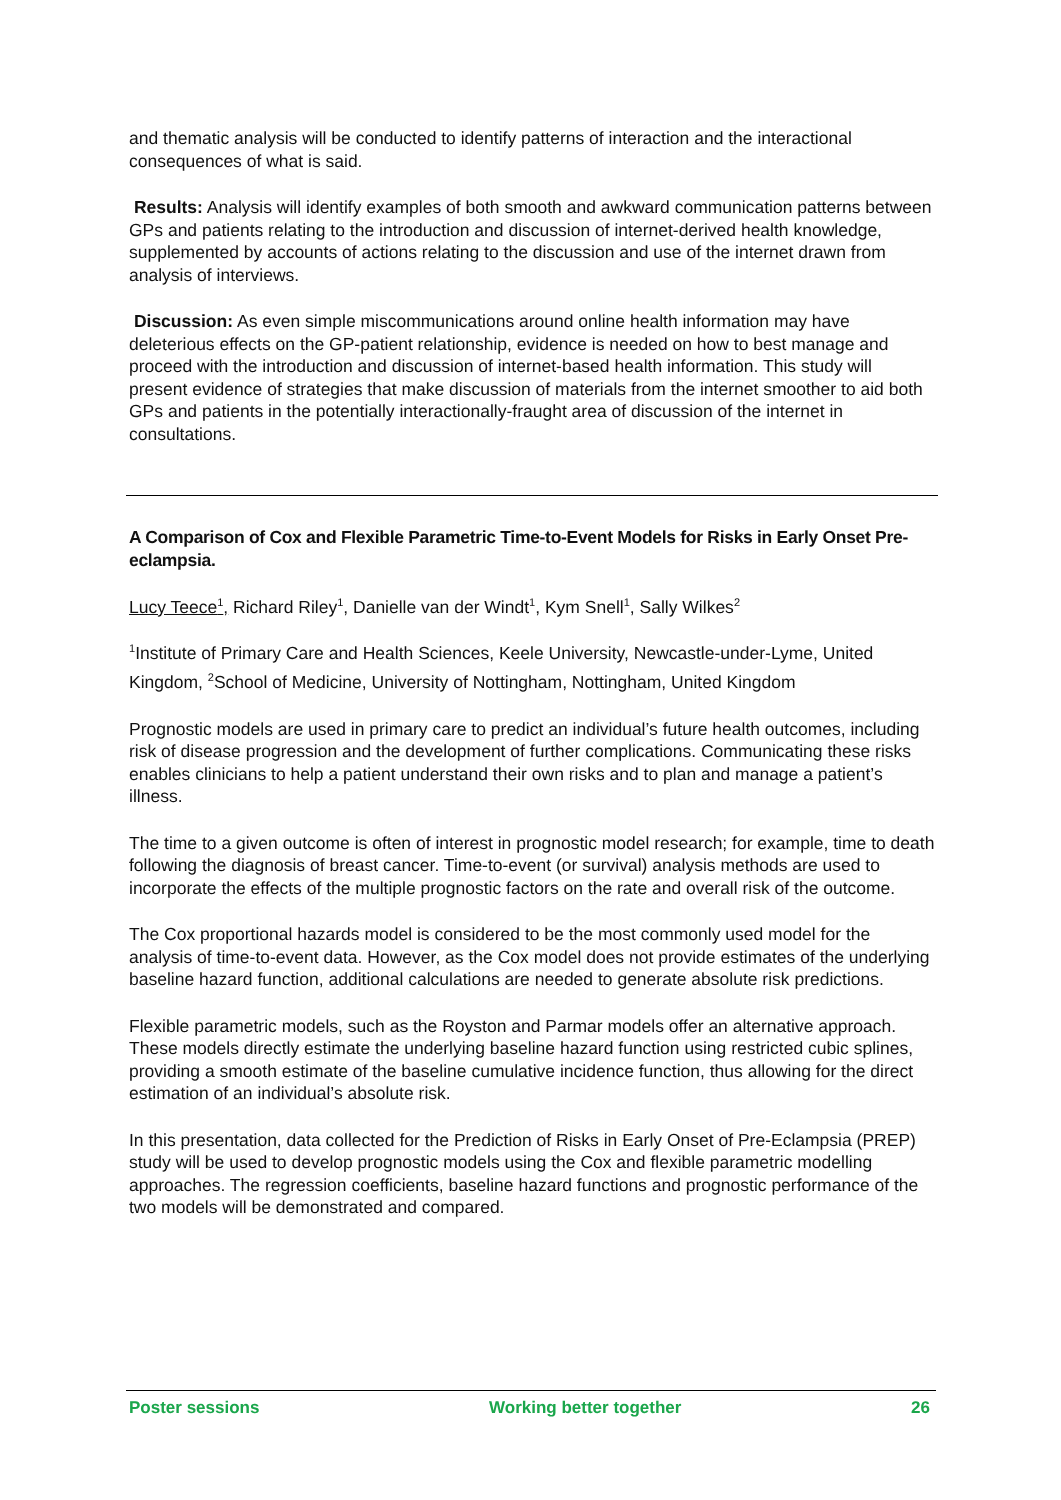and thematic analysis will be conducted to identify patterns of interaction and the interactional consequences of what is said.
Results: Analysis will identify examples of both smooth and awkward communication patterns between GPs and patients relating to the introduction and discussion of internet-derived health knowledge, supplemented by accounts of actions relating to the discussion and use of the internet drawn from analysis of interviews.
Discussion: As even simple miscommunications around online health information may have deleterious effects on the GP-patient relationship, evidence is needed on how to best manage and proceed with the introduction and discussion of internet-based health information. This study will present evidence of strategies that make discussion of materials from the internet smoother to aid both GPs and patients in the potentially interactionally-fraught area of discussion of the internet in consultations.
A Comparison of Cox and Flexible Parametric Time-to-Event Models for Risks in Early Onset Pre-eclampsia.
Lucy Teece<sup>1</sup>, Richard Riley<sup>1</sup>, Danielle van der Windt<sup>1</sup>, Kym Snell<sup>1</sup>, Sally Wilkes<sup>2</sup>
<sup>1</sup> Institute of Primary Care and Health Sciences, Keele University, Newcastle-under-Lyme, United Kingdom, <sup>2</sup>School of Medicine, University of Nottingham, Nottingham, United Kingdom
Prognostic models are used in primary care to predict an individual’s future health outcomes, including risk of disease progression and the development of further complications. Communicating these risks enables clinicians to help a patient understand their own risks and to plan and manage a patient’s illness.
The time to a given outcome is often of interest in prognostic model research; for example, time to death following the diagnosis of breast cancer. Time-to-event (or survival) analysis methods are used to incorporate the effects of the multiple prognostic factors on the rate and overall risk of the outcome.
The Cox proportional hazards model is considered to be the most commonly used model for the analysis of time-to-event data. However, as the Cox model does not provide estimates of the underlying baseline hazard function, additional calculations are needed to generate absolute risk predictions.
Flexible parametric models, such as the Royston and Parmar models offer an alternative approach. These models directly estimate the underlying baseline hazard function using restricted cubic splines, providing a smooth estimate of the baseline cumulative incidence function, thus allowing for the direct estimation of an individual’s absolute risk.
In this presentation, data collected for the Prediction of Risks in Early Onset of Pre-Eclampsia (PREP) study will be used to develop prognostic models using the Cox and flexible parametric modelling approaches. The regression coefficients, baseline hazard functions and prognostic performance of the two models will be demonstrated and compared.
Poster sessions Working better together 26